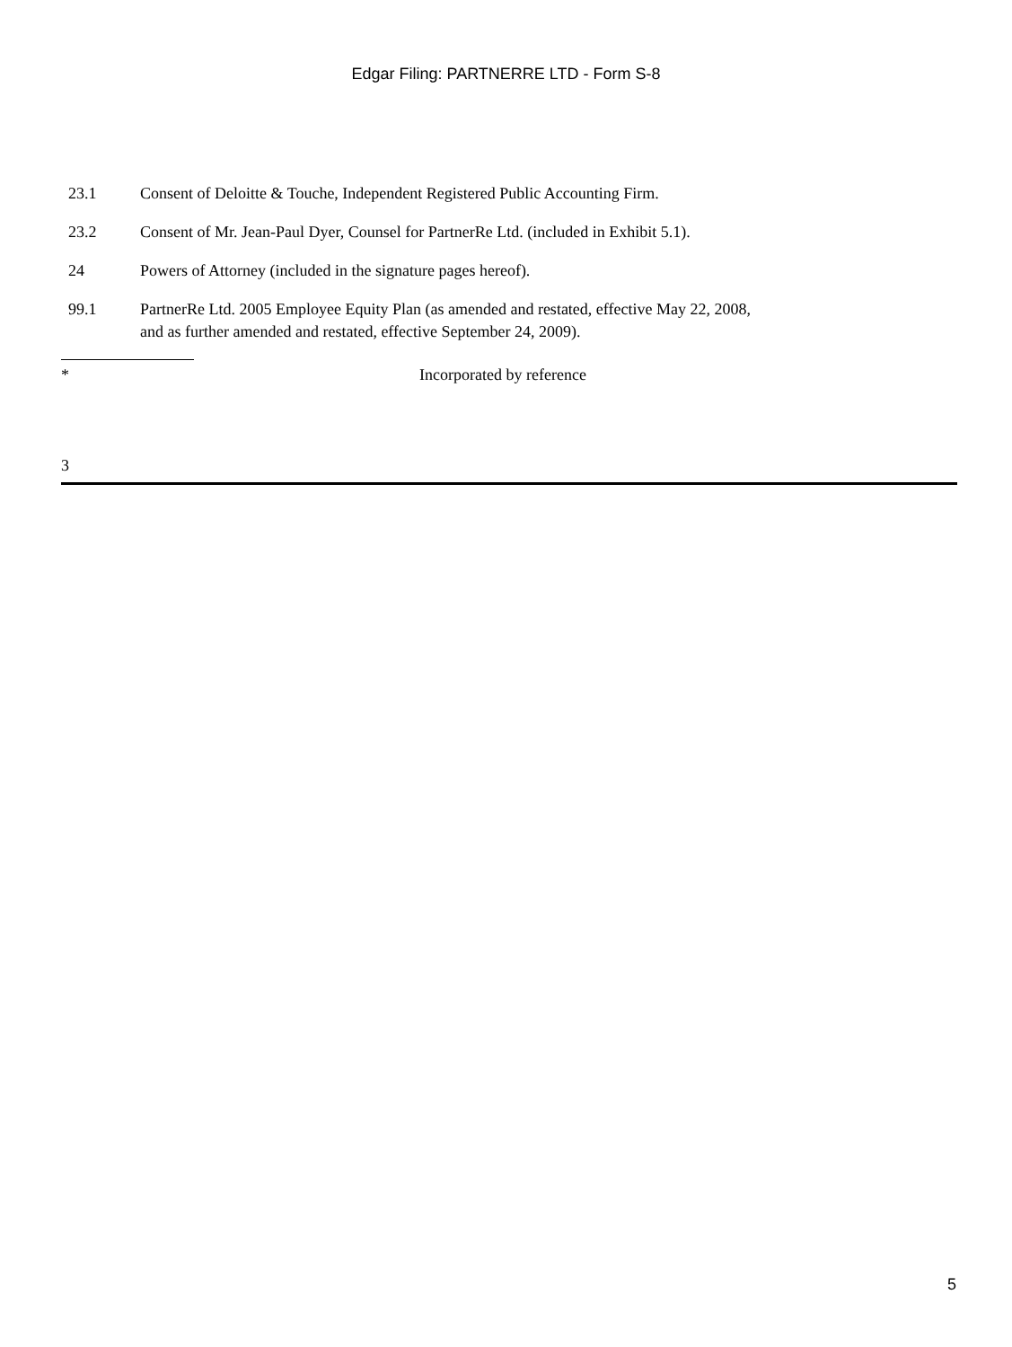Edgar Filing: PARTNERRE LTD - Form S-8
23.1 Consent of Deloitte & Touche, Independent Registered Public Accounting Firm.
23.2 Consent of Mr. Jean-Paul Dyer, Counsel for PartnerRe Ltd. (included in Exhibit 5.1).
24 Powers of Attorney (included in the signature pages hereof).
99.1 PartnerRe Ltd. 2005 Employee Equity Plan (as amended and restated, effective May 22, 2008, and as further amended and restated, effective September 24, 2009).
* Incorporated by reference
3
5